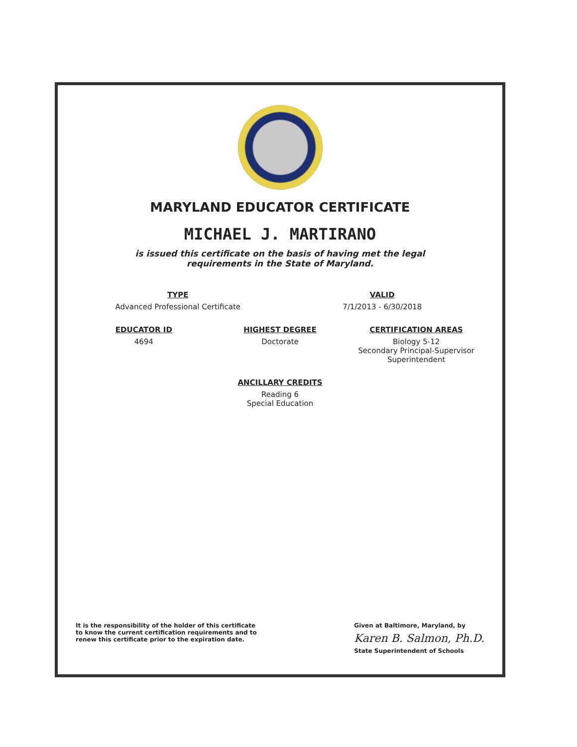MARYLAND EDUCATOR CERTIFICATE
MICHAEL J. MARTIRANO
is issued this certificate on the basis of having met the legal
requirements in the State of Maryland.
TYPE
Advanced Professional Certificate
VALID
7/1/2013 - 6/30/2018
EDUCATOR ID
4694
HIGHEST DEGREE
Doctorate
CERTIFICATION AREAS
Biology 5-12
Secondary Principal-Supervisor
Superintendent
ANCILLARY CREDITS
Reading 6
Special Education
It is the responsibility of the holder of this certificate to know the current certification requirements and to renew this certificate prior to the expiration date.
Given at Baltimore, Maryland, by
Karen B. Salmon, Ph.D.
State Superintendent of Schools